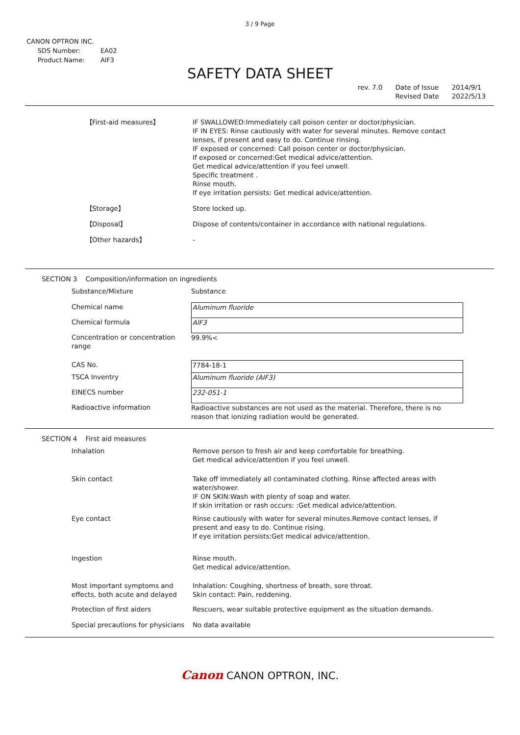3 / 9 Page
CANON OPTRON INC.
| SDS Number: | EA02 |
| Product Name: | AlF3 |
SAFETY DATA SHEET
rev. 7.0 Date of Issue
Revised Date
2014/9/1
2022/5/13
| 【First-aid measures】 | IF SWALLOWED:Immediately call poison center or doctor/physician. IF IN EYES: Rinse cautiously with water for several minutes. Remove contact lenses, if present and easy to do. Continue rinsing. IF exposed or concerned: Call poison center or doctor/physician. If exposed or concerned:Get medical advice/attention. Get medical advice/attention if you feel unwell. Specific treatment . Rinse mouth. If eye irritation persists: Get medical advice/attention. |
| 【Storage】 | Store locked up. |
| 【Disposal】 | Dispose of contents/container in accordance with national regulations. |
| 【Other hazards】 | - |
SECTION 3 Composition/information on ingredients
| Substance/Mixture | Substance |
| Chemical name | Aluminum fluoride |
| Chemical formula | AlF3 |
| Concentration or concentration range | 99.9%< |
| CAS No. | 7784-18-1 |
| TSCA Inventry | Aluminum fluoride (AlF3) |
| EINECS number | 232-051-1 |
| Radioactive information | Radioactive substances are not used as the material. Therefore, there is no reason that ionizing radiation would be generated. |
SECTION 4 First aid measures
| Inhalation | Remove person to fresh air and keep comfortable for breathing. Get medical advice/attention if you feel unwell. |
| Skin contact | Take off immediately all contaminated clothing. Rinse affected areas with water/shower. IF ON SKIN:Wash with plenty of soap and water. If skin irritation or rash occurs: :Get medical advice/attention. |
| Eye contact | Rinse cautiously with water for several minutes.Remove contact lenses, if present and easy to do. Continue rising. If eye irritation persists:Get medical advice/attention. |
| Ingestion | Rinse mouth. Get medical advice/attention. |
| Most important symptoms and effects, both acute and delayed | Inhalation: Coughing, shortness of breath, sore throat. Skin contact: Pain, reddening. |
| Protection of first aiders | Rescuers, wear suitable protective equipment as the situation demands. |
| Special precautions for physicians | No data available |
Canon CANON OPTRON, INC.